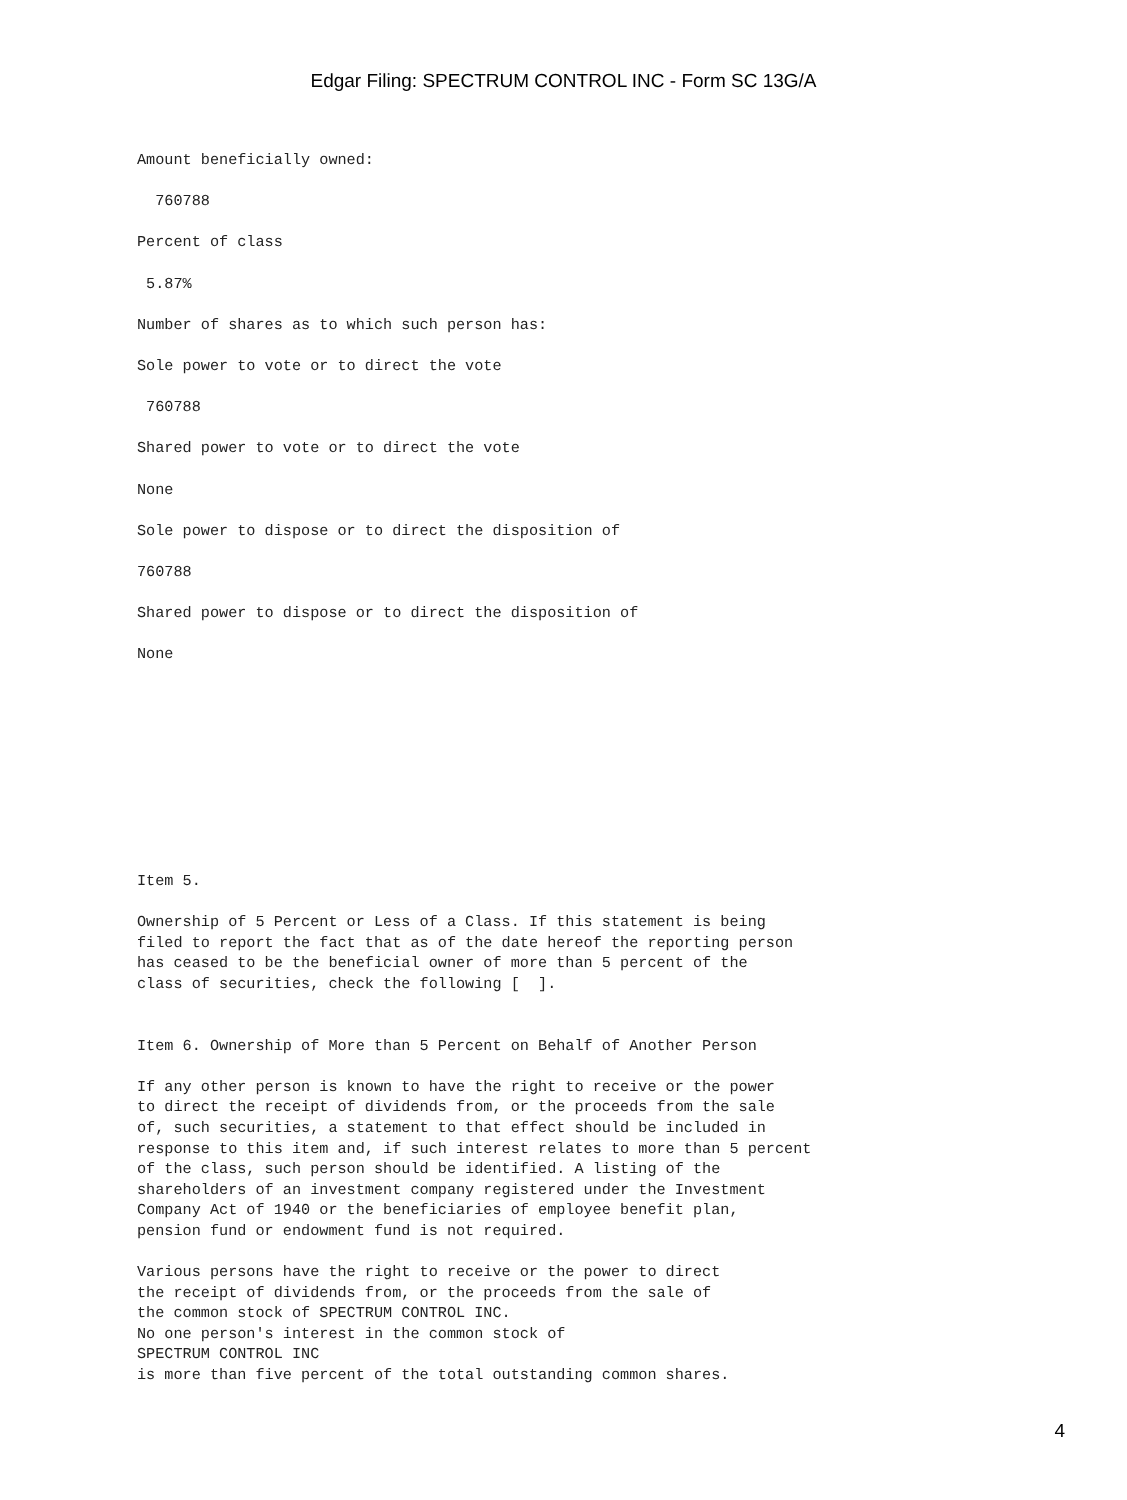Edgar Filing: SPECTRUM CONTROL INC - Form SC 13G/A
Amount beneficially owned:

  760788

Percent of class

 5.87%

Number of shares as to which such person has:

Sole power to vote or to direct the vote

 760788

Shared power to vote or to direct the vote

None

Sole power to dispose or to direct the disposition of

760788

Shared power to dispose or to direct the disposition of

None










Item 5.

Ownership of 5 Percent or Less of a Class. If this statement is being
filed to report the fact that as of the date hereof the reporting person
has ceased to be the beneficial owner of more than 5 percent of the
class of securities, check the following [  ].


Item 6. Ownership of More than 5 Percent on Behalf of Another Person

If any other person is known to have the right to receive or the power
to direct the receipt of dividends from, or the proceeds from the sale
of, such securities, a statement to that effect should be included in
response to this item and, if such interest relates to more than 5 percent
of the class, such person should be identified. A listing of the
shareholders of an investment company registered under the Investment
Company Act of 1940 or the beneficiaries of employee benefit plan,
pension fund or endowment fund is not required.

Various persons have the right to receive or the power to direct
the receipt of dividends from, or the proceeds from the sale of
the common stock of SPECTRUM CONTROL INC.
No one person's interest in the common stock of
SPECTRUM CONTROL INC
is more than five percent of the total outstanding common shares.
4